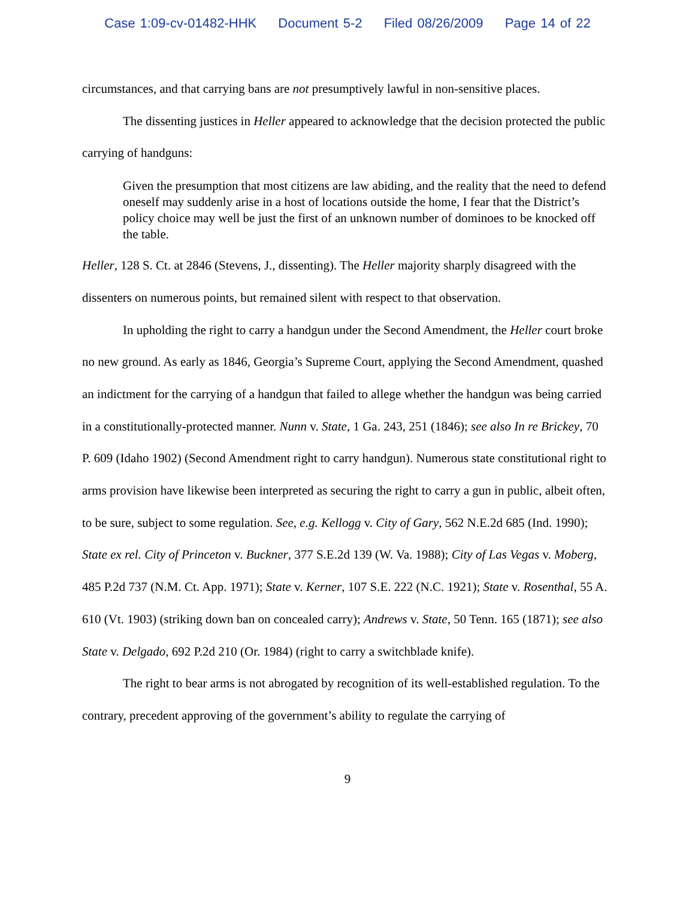Case 1:09-cv-01482-HHK Document 5-2 Filed 08/26/2009 Page 14 of 22
circumstances, and that carrying bans are not presumptively lawful in non-sensitive places.
The dissenting justices in Heller appeared to acknowledge that the decision protected the public carrying of handguns:
Given the presumption that most citizens are law abiding, and the reality that the need to defend oneself may suddenly arise in a host of locations outside the home, I fear that the District’s policy choice may well be just the first of an unknown number of dominoes to be knocked off the table.
Heller, 128 S. Ct. at 2846 (Stevens, J., dissenting). The Heller majority sharply disagreed with the dissenters on numerous points, but remained silent with respect to that observation.
In upholding the right to carry a handgun under the Second Amendment, the Heller court broke no new ground. As early as 1846, Georgia’s Supreme Court, applying the Second Amendment, quashed an indictment for the carrying of a handgun that failed to allege whether the handgun was being carried in a constitutionally-protected manner. Nunn v. State, 1 Ga. 243, 251 (1846); see also In re Brickey, 70 P. 609 (Idaho 1902) (Second Amendment right to carry handgun). Numerous state constitutional right to arms provision have likewise been interpreted as securing the right to carry a gun in public, albeit often, to be sure, subject to some regulation. See, e.g. Kellogg v. City of Gary, 562 N.E.2d 685 (Ind. 1990); State ex rel. City of Princeton v. Buckner, 377 S.E.2d 139 (W. Va. 1988); City of Las Vegas v. Moberg, 485 P.2d 737 (N.M. Ct. App. 1971); State v. Kerner, 107 S.E. 222 (N.C. 1921); State v. Rosenthal, 55 A. 610 (Vt. 1903) (striking down ban on concealed carry); Andrews v. State, 50 Tenn. 165 (1871); see also State v. Delgado, 692 P.2d 210 (Or. 1984) (right to carry a switchblade knife).
The right to bear arms is not abrogated by recognition of its well-established regulation. To the contrary, precedent approving of the government’s ability to regulate the carrying of
9